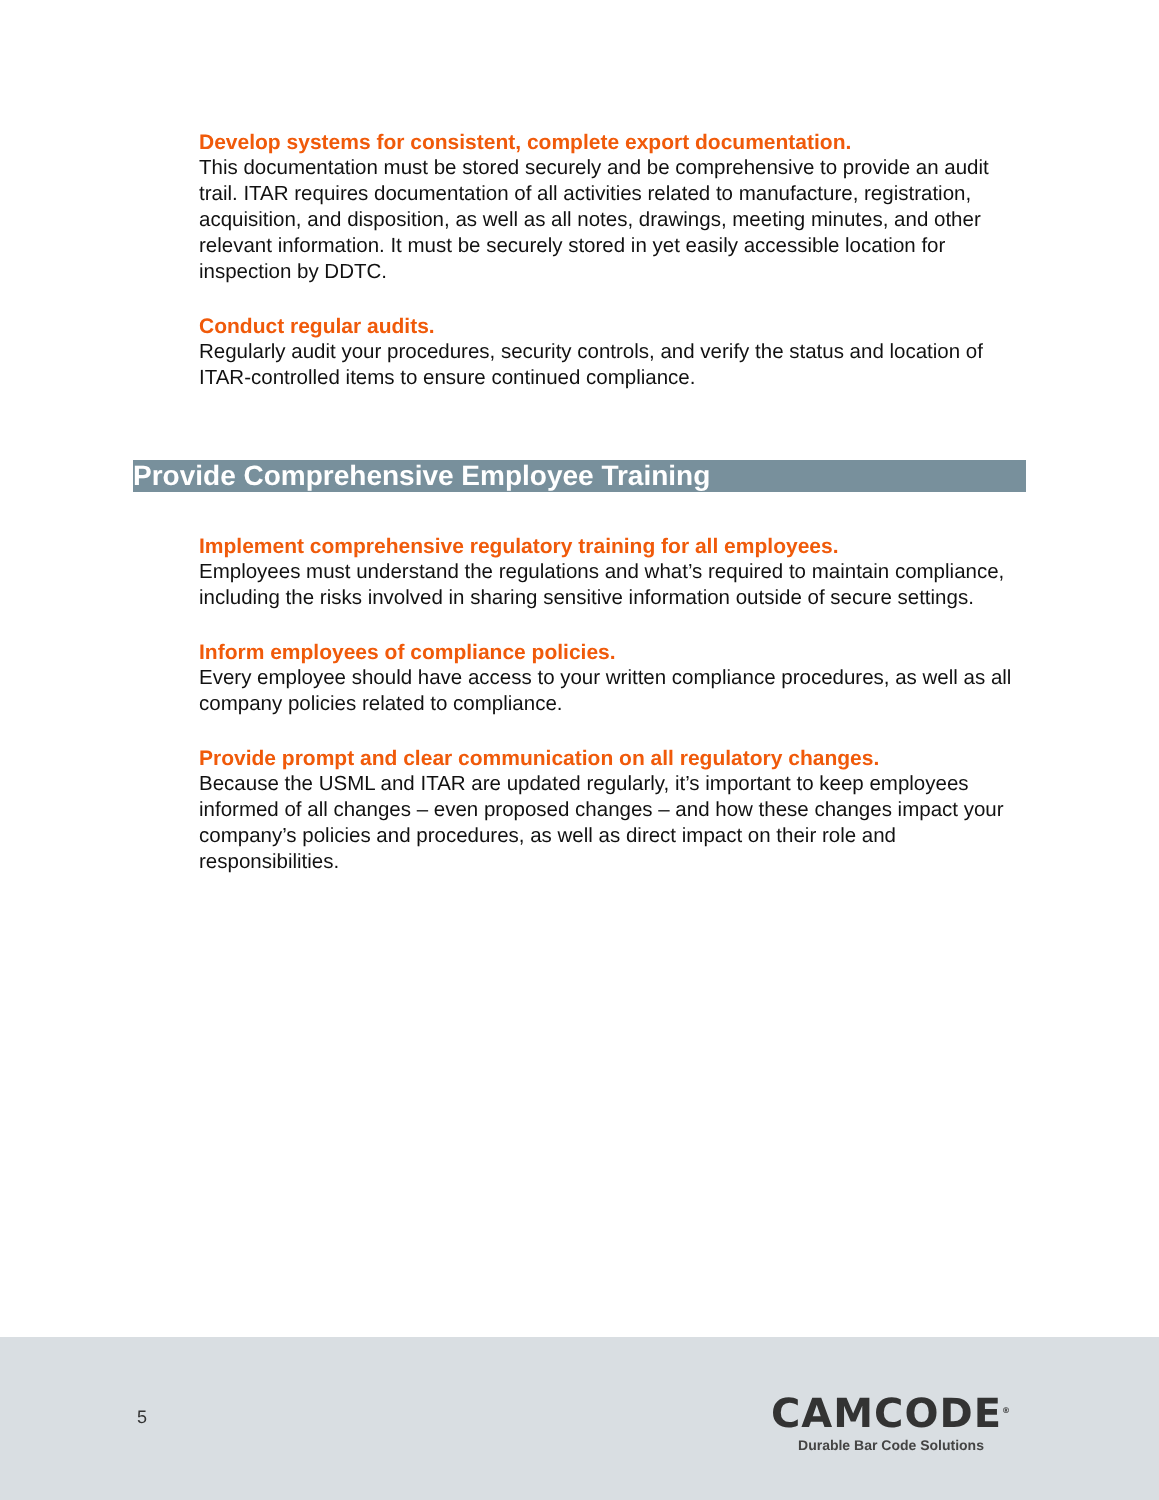Develop systems for consistent, complete export documentation.
This documentation must be stored securely and be comprehensive to provide an audit trail. ITAR requires documentation of all activities related to manufacture, registration, acquisition, and disposition, as well as all notes, drawings, meeting minutes, and other relevant information. It must be securely stored in yet easily accessible location for inspection by DDTC.
Conduct regular audits.
Regularly audit your procedures, security controls, and verify the status and location of ITAR-controlled items to ensure continued compliance.
Provide Comprehensive Employee Training
Implement comprehensive regulatory training for all employees.
Employees must understand the regulations and what’s required to maintain compliance, including the risks involved in sharing sensitive information outside of secure settings.
Inform employees of compliance policies.
Every employee should have access to your written compliance procedures, as well as all company policies related to compliance.
Provide prompt and clear communication on all regulatory changes.
Because the USML and ITAR are updated regularly, it’s important to keep employees informed of all changes – even proposed changes – and how these changes impact your company’s policies and procedures, as well as direct impact on their role and responsibilities.
5
CAMCODE<sup>®</sup>
Durable Bar Code Solutions